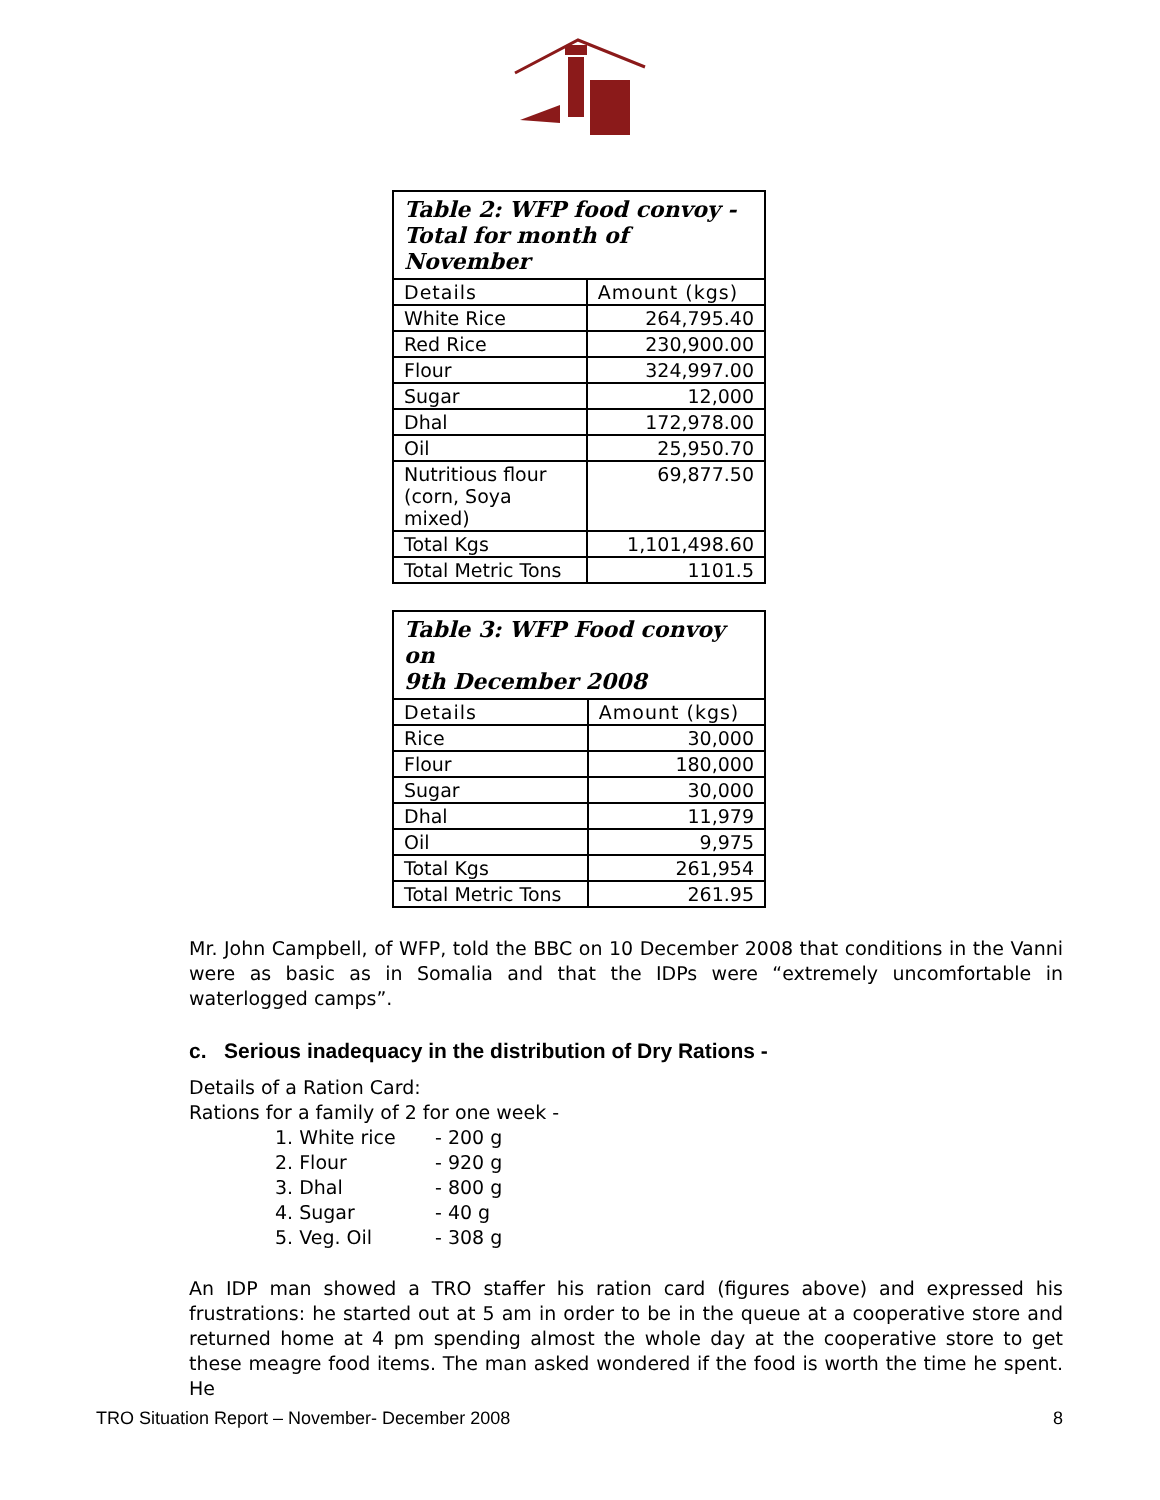| Table 2: WFP food convoy - Total for month of November | |
| Details | Amount (kgs) |
| White Rice | 264,795.40 |
| Red Rice | 230,900.00 |
| Flour | 324,997.00 |
| Sugar | 12,000 |
| Dhal | 172,978.00 |
| Oil | 25,950.70 |
| Nutritious flour (corn, Soya mixed) | 69,877.50 |
| Total Kgs | 1,101,498.60 |
| Total Metric Tons | 1101.5 |
| Table 3: WFP Food convoy on 9th December 2008 | |
| Details | Amount (kgs) |
| Rice | 30,000 |
| Flour | 180,000 |
| Sugar | 30,000 |
| Dhal | 11,979 |
| Oil | 9,975 |
| Total Kgs | 261,954 |
| Total Metric Tons | 261.95 |
Mr. John Campbell, of WFP, told the BBC on 10 December 2008 that conditions in the Vanni were as basic as in Somalia and that the IDPs were “extremely uncomfortable in waterlogged camps”.
c. Serious inadequacy in the distribution of Dry Rations -
Details of a Ration Card:
Rations for a family of 2 for one week -
1. White rice - 200 g
2. Flour - 920 g
3. Dhal - 800 g
4. Sugar - 40 g
5. Veg. Oil - 308 g
An IDP man showed a TRO staffer his ration card (figures above) and expressed his frustrations: he started out at 5 am in order to be in the queue at a cooperative store and returned home at 4 pm spending almost the whole day at the cooperative store to get these meagre food items. The man asked wondered if the food is worth the time he spent. He
TRO Situation Report – November- December 2008 8